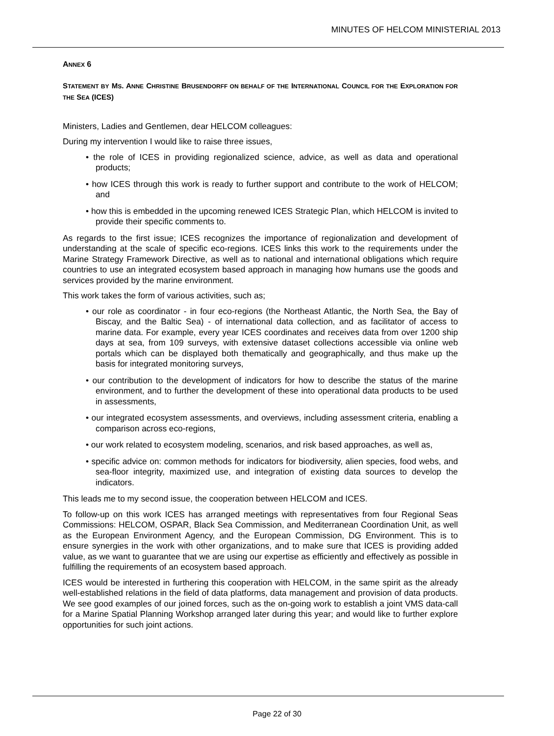MINUTES OF HELCOM MINISTERIAL 2013
ANNEX 6
STATEMENT BY MS. ANNE CHRISTINE BRUSENDORFF ON BEHALF OF THE INTERNATIONAL COUNCIL FOR THE EXPLORATION FOR THE SEA (ICES)
Ministers, Ladies and Gentlemen, dear HELCOM colleagues:
During my intervention I would like to raise three issues,
• the role of ICES in providing regionalized science, advice, as well as data and operational products;
• how ICES through this work is ready to further support and contribute to the work of HELCOM; and
• how this is embedded in the upcoming renewed ICES Strategic Plan, which HELCOM is invited to provide their specific comments to.
As regards to the first issue; ICES recognizes the importance of regionalization and development of understanding at the scale of specific eco-regions. ICES links this work to the requirements under the Marine Strategy Framework Directive, as well as to national and international obligations which require countries to use an integrated ecosystem based approach in managing how humans use the goods and services provided by the marine environment.
This work takes the form of various activities, such as;
• our role as coordinator - in four eco-regions (the Northeast Atlantic, the North Sea, the Bay of Biscay, and the Baltic Sea) - of international data collection, and as facilitator of access to marine data. For example, every year ICES coordinates and receives data from over 1200 ship days at sea, from 109 surveys, with extensive dataset collections accessible via online web portals which can be displayed both thematically and geographically, and thus make up the basis for integrated monitoring surveys,
• our contribution to the development of indicators for how to describe the status of the marine environment, and to further the development of these into operational data products to be used in assessments,
• our integrated ecosystem assessments, and overviews, including assessment criteria, enabling a comparison across eco-regions,
• our work related to ecosystem modeling, scenarios, and risk based approaches, as well as,
• specific advice on: common methods for indicators for biodiversity, alien species, food webs, and sea-floor integrity, maximized use, and integration of existing data sources to develop the indicators.
This leads me to my second issue, the cooperation between HELCOM and ICES.
To follow-up on this work ICES has arranged meetings with representatives from four Regional Seas Commissions: HELCOM, OSPAR, Black Sea Commission, and Mediterranean Coordination Unit, as well as the European Environment Agency, and the European Commission, DG Environment. This is to ensure synergies in the work with other organizations, and to make sure that ICES is providing added value, as we want to guarantee that we are using our expertise as efficiently and effectively as possible in fulfilling the requirements of an ecosystem based approach.
ICES would be interested in furthering this cooperation with HELCOM, in the same spirit as the already well-established relations in the field of data platforms, data management and provision of data products. We see good examples of our joined forces, such as the on-going work to establish a joint VMS data-call for a Marine Spatial Planning Workshop arranged later during this year; and would like to further explore opportunities for such joint actions.
Page 22 of 30